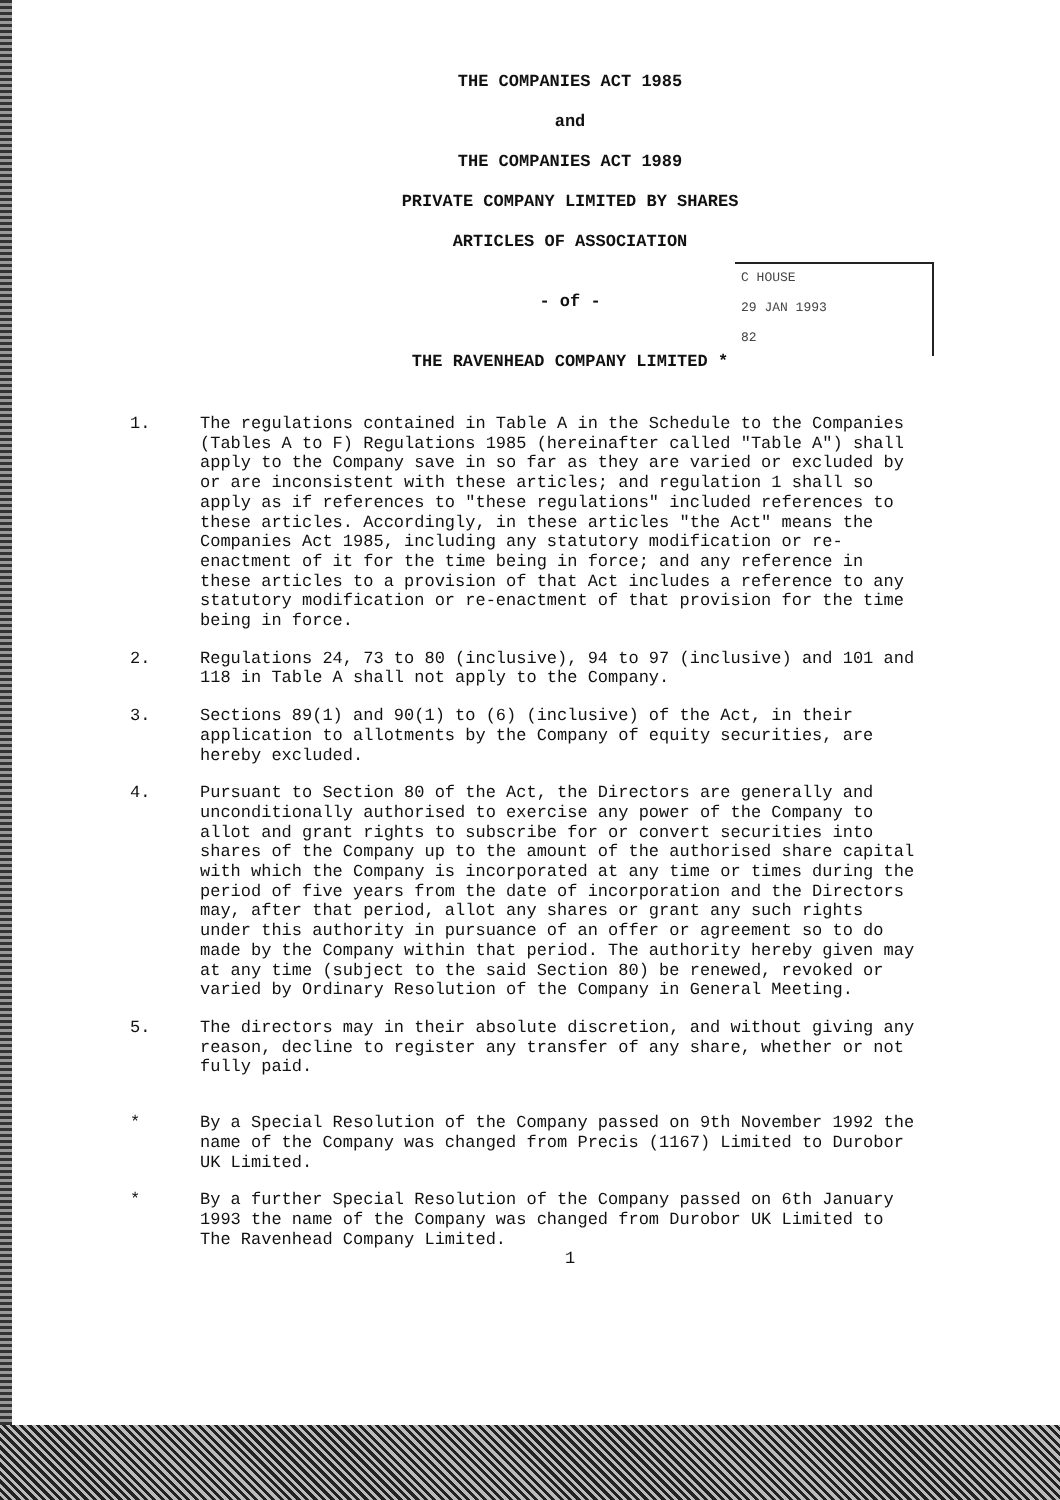THE COMPANIES ACT 1985
and
THE COMPANIES ACT 1989
PRIVATE COMPANY LIMITED BY SHARES
ARTICLES OF ASSOCIATION
- of -
THE RAVENHEAD COMPANY LIMITED *
C HOUSE
29 JAN 1993
82
1. The regulations contained in Table A in the Schedule to the Companies (Tables A to F) Regulations 1985 (hereinafter called "Table A") shall apply to the Company save in so far as they are varied or excluded by or are inconsistent with these articles; and regulation 1 shall so apply as if references to "these regulations" included references to these articles. Accordingly, in these articles "the Act" means the Companies Act 1985, including any statutory modification or re-enactment of it for the time being in force; and any reference in these articles to a provision of that Act includes a reference to any statutory modification or re-enactment of that provision for the time being in force.
2. Regulations 24, 73 to 80 (inclusive), 94 to 97 (inclusive) and 101 and 118 in Table A shall not apply to the Company.
3. Sections 89(1) and 90(1) to (6) (inclusive) of the Act, in their application to allotments by the Company of equity securities, are hereby excluded.
4. Pursuant to Section 80 of the Act, the Directors are generally and unconditionally authorised to exercise any power of the Company to allot and grant rights to subscribe for or convert securities into shares of the Company up to the amount of the authorised share capital with which the Company is incorporated at any time or times during the period of five years from the date of incorporation and the Directors may, after that period, allot any shares or grant any such rights under this authority in pursuance of an offer or agreement so to do made by the Company within that period. The authority hereby given may at any time (subject to the said Section 80) be renewed, revoked or varied by Ordinary Resolution of the Company in General Meeting.
5. The directors may in their absolute discretion, and without giving any reason, decline to register any transfer of any share, whether or not fully paid.
* By a Special Resolution of the Company passed on 9th November 1992 the name of the Company was changed from Precis (1167) Limited to Durobor UK Limited.
* By a further Special Resolution of the Company passed on 6th January 1993 the name of the Company was changed from Durobor UK Limited to The Ravenhead Company Limited.
1